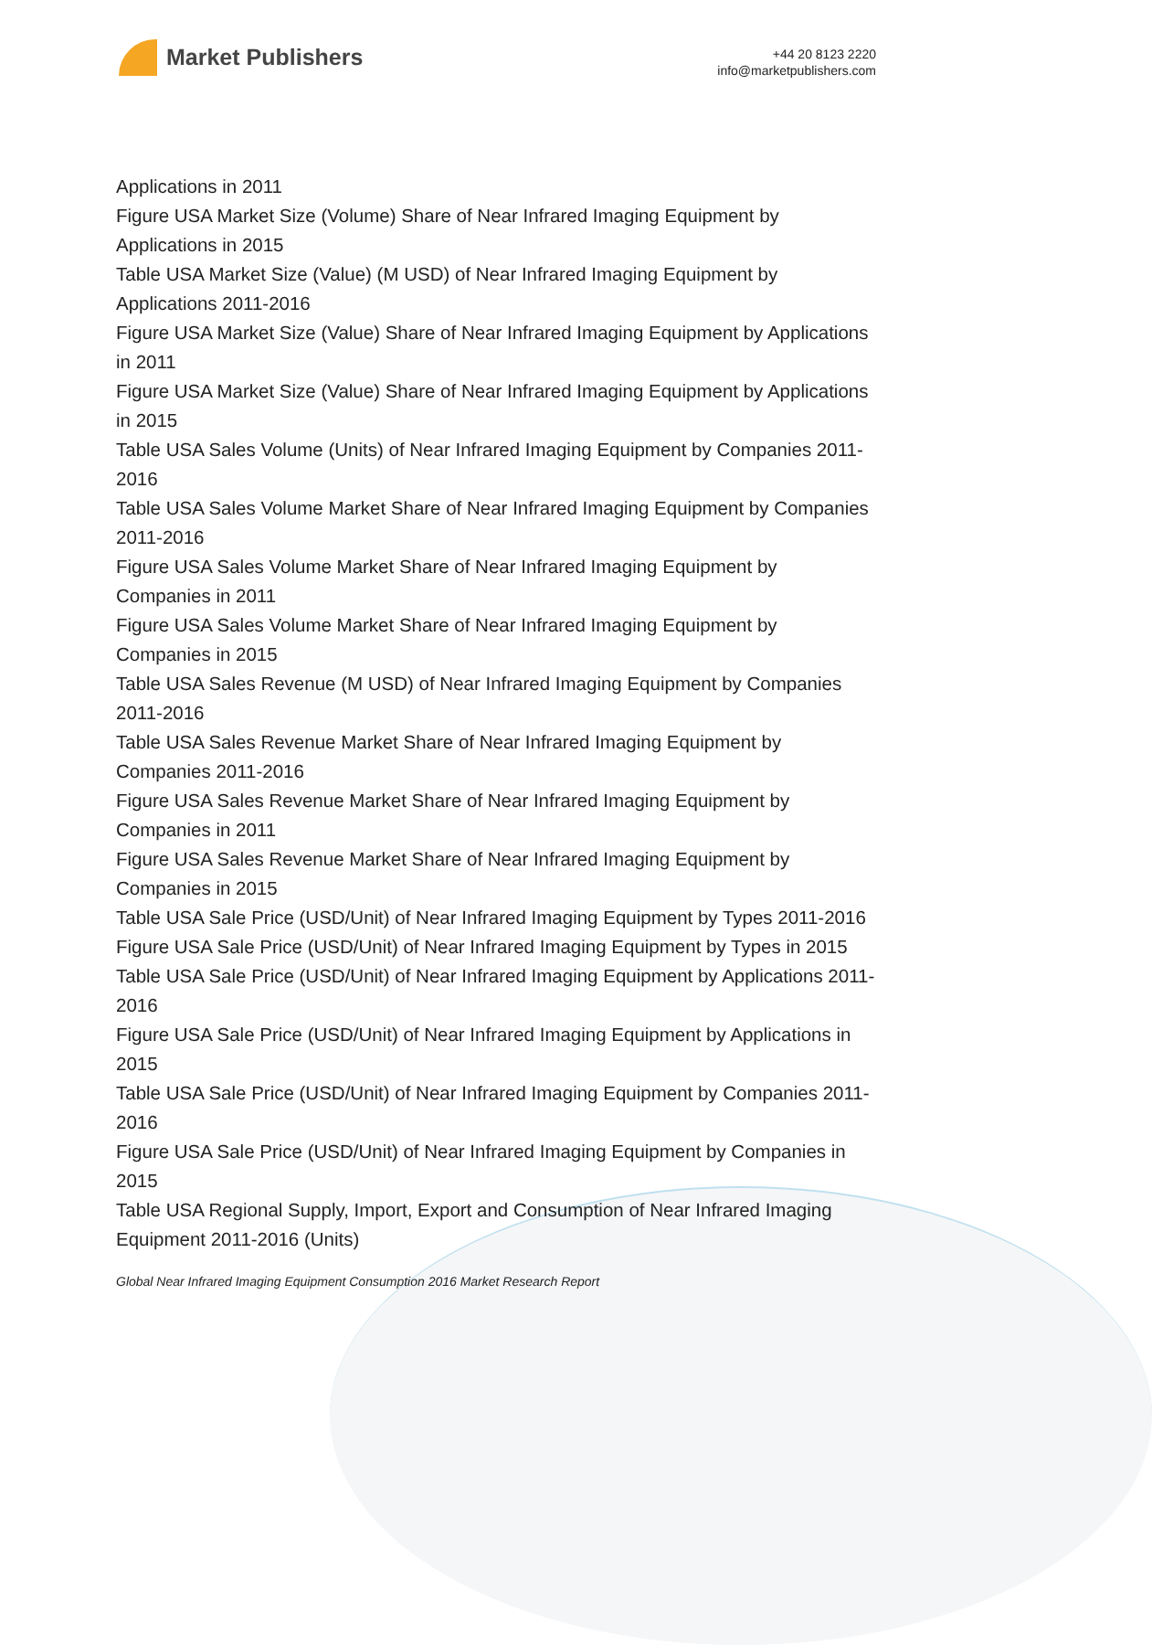Market Publishers
+44 20 8123 2220
info@marketpublishers.com
Applications in 2011
Figure USA Market Size (Volume) Share of Near Infrared Imaging Equipment by Applications in 2015
Table USA Market Size (Value) (M USD) of Near Infrared Imaging Equipment by Applications 2011-2016
Figure USA Market Size (Value) Share of Near Infrared Imaging Equipment by Applications in 2011
Figure USA Market Size (Value) Share of Near Infrared Imaging Equipment by Applications in 2015
Table USA Sales Volume (Units) of Near Infrared Imaging Equipment by Companies 2011-2016
Table USA Sales Volume Market Share of Near Infrared Imaging Equipment by Companies 2011-2016
Figure USA Sales Volume Market Share of Near Infrared Imaging Equipment by Companies in 2011
Figure USA Sales Volume Market Share of Near Infrared Imaging Equipment by Companies in 2015
Table USA Sales Revenue (M USD) of Near Infrared Imaging Equipment by Companies 2011-2016
Table USA Sales Revenue Market Share of Near Infrared Imaging Equipment by Companies 2011-2016
Figure USA Sales Revenue Market Share of Near Infrared Imaging Equipment by Companies in 2011
Figure USA Sales Revenue Market Share of Near Infrared Imaging Equipment by Companies in 2015
Table USA Sale Price (USD/Unit) of Near Infrared Imaging Equipment by Types 2011-2016
Figure USA Sale Price (USD/Unit) of Near Infrared Imaging Equipment by Types in 2015
Table USA Sale Price (USD/Unit) of Near Infrared Imaging Equipment by Applications 2011-2016
Figure USA Sale Price (USD/Unit) of Near Infrared Imaging Equipment by Applications in 2015
Table USA Sale Price (USD/Unit) of Near Infrared Imaging Equipment by Companies 2011-2016
Figure USA Sale Price (USD/Unit) of Near Infrared Imaging Equipment by Companies in 2015
Table USA Regional Supply, Import, Export and Consumption of Near Infrared Imaging Equipment 2011-2016 (Units)
Global Near Infrared Imaging Equipment Consumption 2016 Market Research Report